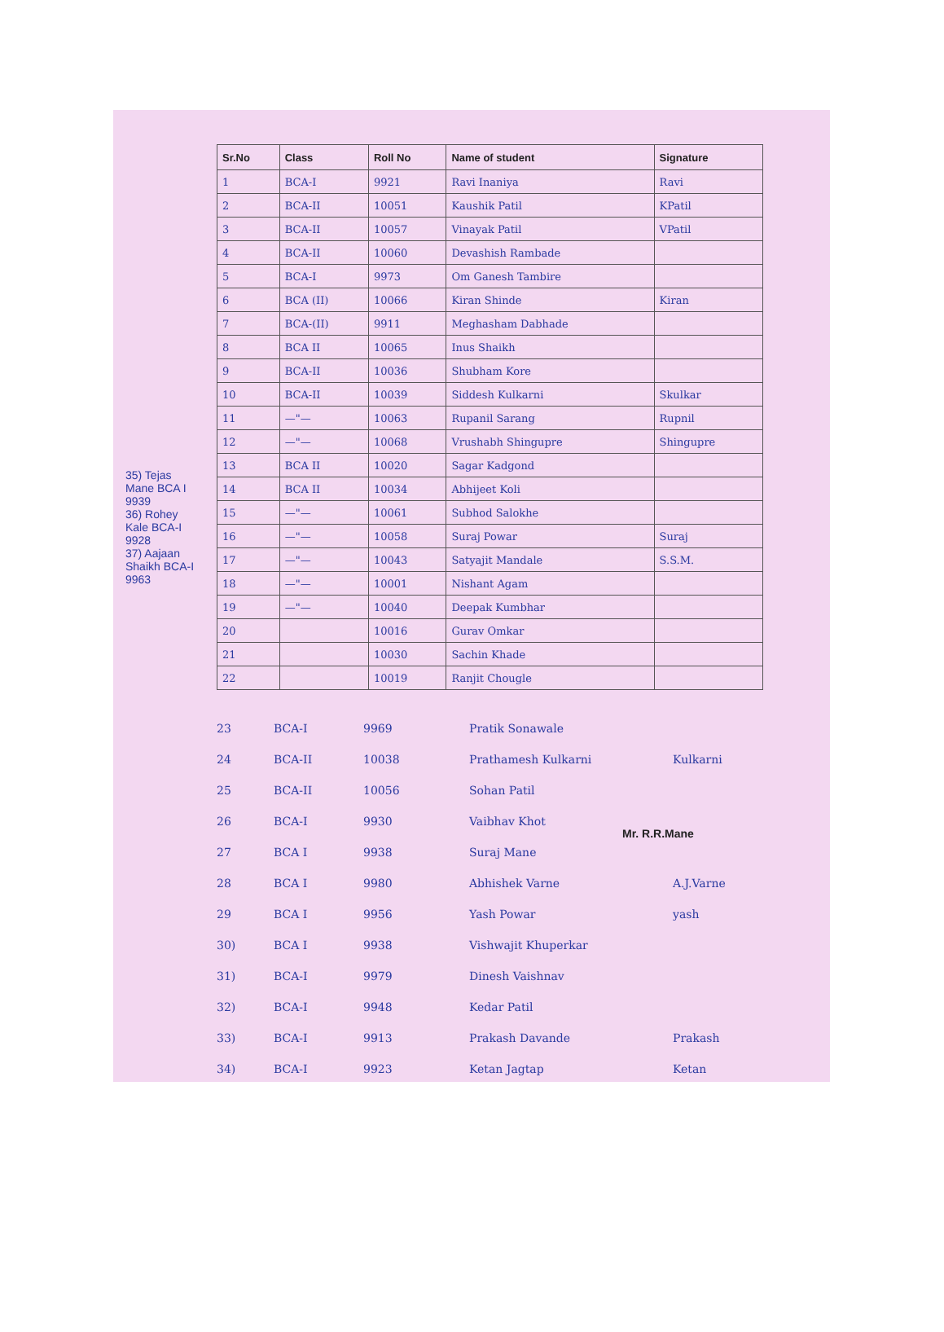| Sr.No | Class | Roll No | Name of student | Signature |
| --- | --- | --- | --- | --- |
| 1 | BCA-I | 9921 | Ravi Inaniya | Ravi |
| 2 | BCA-II | 10051 | Kaushik Patil | KPatil |
| 3 | BCA-II | 10057 | Vinayak Patil | VPatil |
| 4 | BCA-II | 10060 | Devashish Rambade | |
| 5 | BCA-I | 9973 | Om Ganesh Tambire | |
| 6 | BCA (II) | 10066 | Kiran Shinde | Kiran |
| 7 | BCA-(II) | 9911 | Meghasham Dabhade | |
| 8 | BCA II | 10065 | Inus Shaikh | |
| 9 | BCA-II | 10036 | Shubham Kore | |
| 10 | BCA-II | 10039 | Siddesh Kulkarni | Skulkar |
| 11 | —"— | 10063 | Rupanil Sarang | Rupnil |
| 12 | —"— | 10068 | Vrushabh Shingupre | Shingupre |
| 13 | BCA II | 10020 | Sagar Kadgond | |
| 14 | BCA II | 10034 | Abhijeet Koli | |
| 15 | —"— | 10061 | Subhod Salokhe | |
| 16 | —"— | 10058 | Suraj Powar | Suraj |
| 17 | —"— | 10043 | Satyajit Mandale | S.S.M. |
| 18 | —"— | 10001 | Nishant Agam | |
| 19 | —"— | 10040 | Deepak Kumbhar | |
| 20 | | 10016 | Gurav Omkar | |
| 21 | | 10030 | Sachin Khade | |
| 22 | | 10019 | Ranjit Chougle | |
23 BCA-I 9969 Pratik Sonawale
24 BCA-II 10038 Prathamesh Kulkarni Kulkarni
25 BCA-II 10056 Sohan Patil
26 BCA-I 9930 Vaibhav Khot
27 BCA I 9938 Suraj Mane
28 BCA I 9980 Abhishek Varne A.J.Varne
29 BCA I 9956 Yash Powar yash
30) BCA I 9938 Vishwajit Khuperkar
31) BCA-I 9979 Dinesh Vaishnav
32) BCA-I 9948 Kedar Patil
33) BCA-I 9913 Prakash Davande Prakash
34) BCA-I 9923 Ketan Jagtap Ketan
35) Tejas Mane BCA I 9939
36) Rohey Kale BCA-I 9928
37) Aajaan Shaikh BCA-I 9963
Mr. R.R.Mane